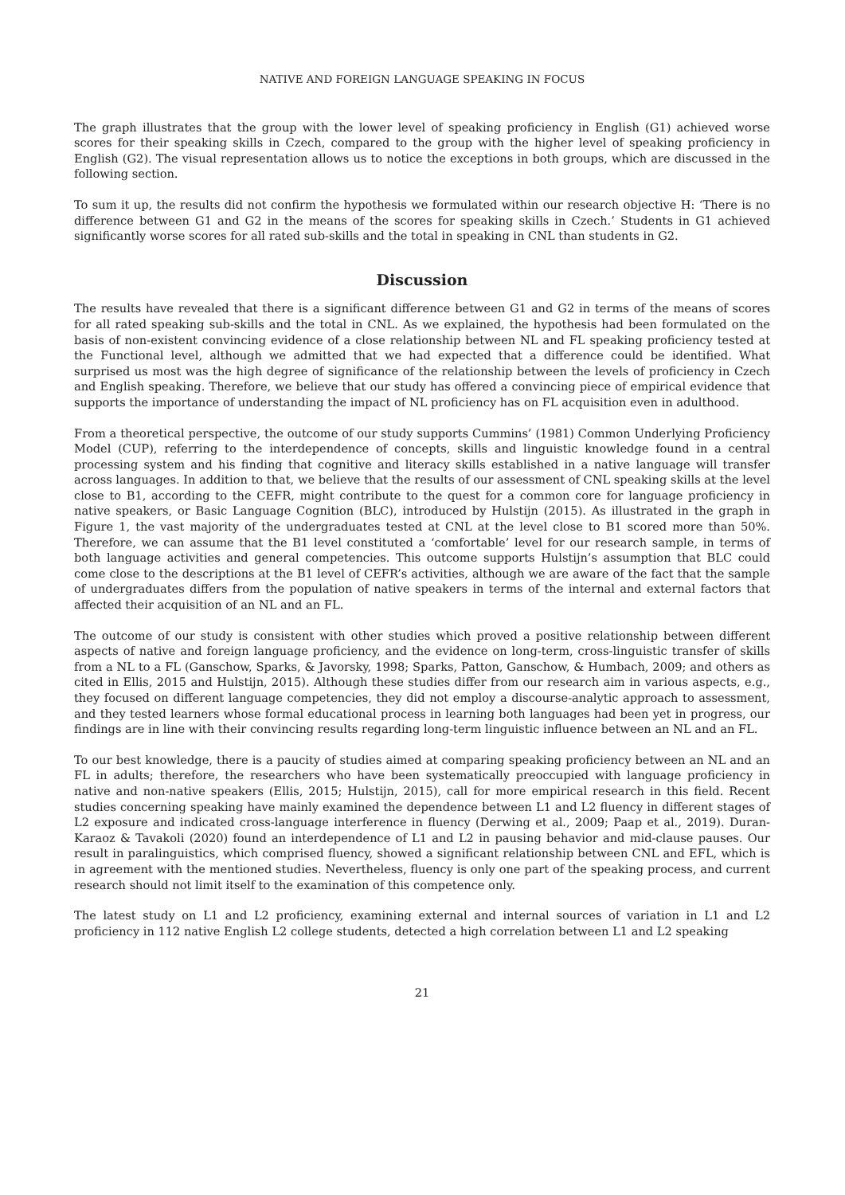NATIVE AND FOREIGN LANGUAGE SPEAKING IN FOCUS
The graph illustrates that the group with the lower level of speaking proficiency in English (G1) achieved worse scores for their speaking skills in Czech, compared to the group with the higher level of speaking proficiency in English (G2). The visual representation allows us to notice the exceptions in both groups, which are discussed in the following section.
To sum it up, the results did not confirm the hypothesis we formulated within our research objective H: ‘There is no difference between G1 and G2 in the means of the scores for speaking skills in Czech.’ Students in G1 achieved significantly worse scores for all rated sub-skills and the total in speaking in CNL than students in G2.
Discussion
The results have revealed that there is a significant difference between G1 and G2 in terms of the means of scores for all rated speaking sub-skills and the total in CNL. As we explained, the hypothesis had been formulated on the basis of non-existent convincing evidence of a close relationship between NL and FL speaking proficiency tested at the Functional level, although we admitted that we had expected that a difference could be identified. What surprised us most was the high degree of significance of the relationship between the levels of proficiency in Czech and English speaking. Therefore, we believe that our study has offered a convincing piece of empirical evidence that supports the importance of understanding the impact of NL proficiency has on FL acquisition even in adulthood.
From a theoretical perspective, the outcome of our study supports Cummins’ (1981) Common Underlying Proficiency Model (CUP), referring to the interdependence of concepts, skills and linguistic knowledge found in a central processing system and his finding that cognitive and literacy skills established in a native language will transfer across languages. In addition to that, we believe that the results of our assessment of CNL speaking skills at the level close to B1, according to the CEFR, might contribute to the quest for a common core for language proficiency in native speakers, or Basic Language Cognition (BLC), introduced by Hulstijn (2015). As illustrated in the graph in Figure 1, the vast majority of the undergraduates tested at CNL at the level close to B1 scored more than 50%. Therefore, we can assume that the B1 level constituted a ‘comfortable’ level for our research sample, in terms of both language activities and general competencies. This outcome supports Hulstijn’s assumption that BLC could come close to the descriptions at the B1 level of CEFR’s activities, although we are aware of the fact that the sample of undergraduates differs from the population of native speakers in terms of the internal and external factors that affected their acquisition of an NL and an FL.
The outcome of our study is consistent with other studies which proved a positive relationship between different aspects of native and foreign language proficiency, and the evidence on long-term, cross-linguistic transfer of skills from a NL to a FL (Ganschow, Sparks, & Javorsky, 1998; Sparks, Patton, Ganschow, & Humbach, 2009; and others as cited in Ellis, 2015 and Hulstijn, 2015). Although these studies differ from our research aim in various aspects, e.g., they focused on different language competencies, they did not employ a discourse-analytic approach to assessment, and they tested learners whose formal educational process in learning both languages had been yet in progress, our findings are in line with their convincing results regarding long-term linguistic influence between an NL and an FL.
To our best knowledge, there is a paucity of studies aimed at comparing speaking proficiency between an NL and an FL in adults; therefore, the researchers who have been systematically preoccupied with language proficiency in native and non-native speakers (Ellis, 2015; Hulstijn, 2015), call for more empirical research in this field. Recent studies concerning speaking have mainly examined the dependence between L1 and L2 fluency in different stages of L2 exposure and indicated cross-language interference in fluency (Derwing et al., 2009; Paap et al., 2019). Duran-Karaoz & Tavakoli (2020) found an interdependence of L1 and L2 in pausing behavior and mid-clause pauses. Our result in paralinguistics, which comprised fluency, showed a significant relationship between CNL and EFL, which is in agreement with the mentioned studies. Nevertheless, fluency is only one part of the speaking process, and current research should not limit itself to the examination of this competence only.
The latest study on L1 and L2 proficiency, examining external and internal sources of variation in L1 and L2 proficiency in 112 native English L2 college students, detected a high correlation between L1 and L2 speaking
21